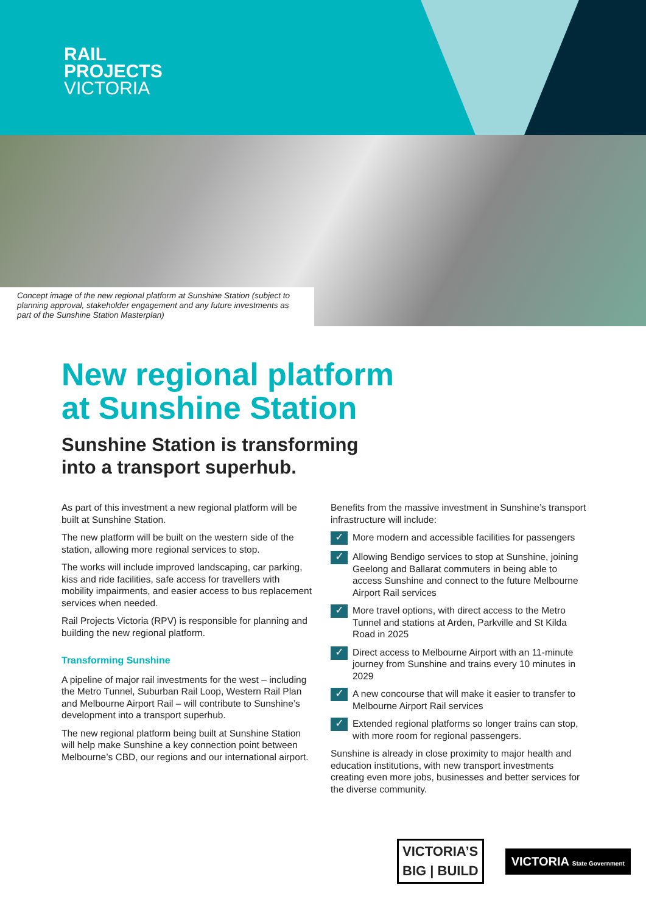RAIL
PROJECTS
VICTORIA
Concept image of the new regional platform at Sunshine Station (subject to planning approval, stakeholder engagement and any future investments as part of the Sunshine Station Masterplan)
New regional platform
at Sunshine Station
Sunshine Station is transforming
into a transport superhub.
As part of this investment a new regional platform will be built at Sunshine Station.
The new platform will be built on the western side of the station, allowing more regional services to stop.
The works will include improved landscaping, car parking, kiss and ride facilities, safe access for travellers with mobility impairments, and easier access to bus replacement services when needed.
Rail Projects Victoria (RPV) is responsible for planning and building the new regional platform.
Transforming Sunshine
A pipeline of major rail investments for the west – including the Metro Tunnel, Suburban Rail Loop, Western Rail Plan and Melbourne Airport Rail – will contribute to Sunshine’s development into a transport superhub.
The new regional platform being built at Sunshine Station will help make Sunshine a key connection point between Melbourne’s CBD, our regions and our international airport.
Benefits from the massive investment in Sunshine’s transport infrastructure will include:
✓ More modern and accessible facilities for passengers
✓ Allowing Bendigo services to stop at Sunshine, joining Geelong and Ballarat commuters in being able to access Sunshine and connect to the future Melbourne Airport Rail services
✓ More travel options, with direct access to the Metro Tunnel and stations at Arden, Parkville and St Kilda Road in 2025
✓ Direct access to Melbourne Airport with an 11-minute journey from Sunshine and trains every 10 minutes in 2029
✓ A new concourse that will make it easier to transfer to Melbourne Airport Rail services
✓ Extended regional platforms so longer trains can stop, with more room for regional passengers.
Sunshine is already in close proximity to major health and education institutions, with new transport investments creating even more jobs, businesses and better services for the diverse community.
VICTORIA’S
BIG | BUILD
VICTORIA State Government